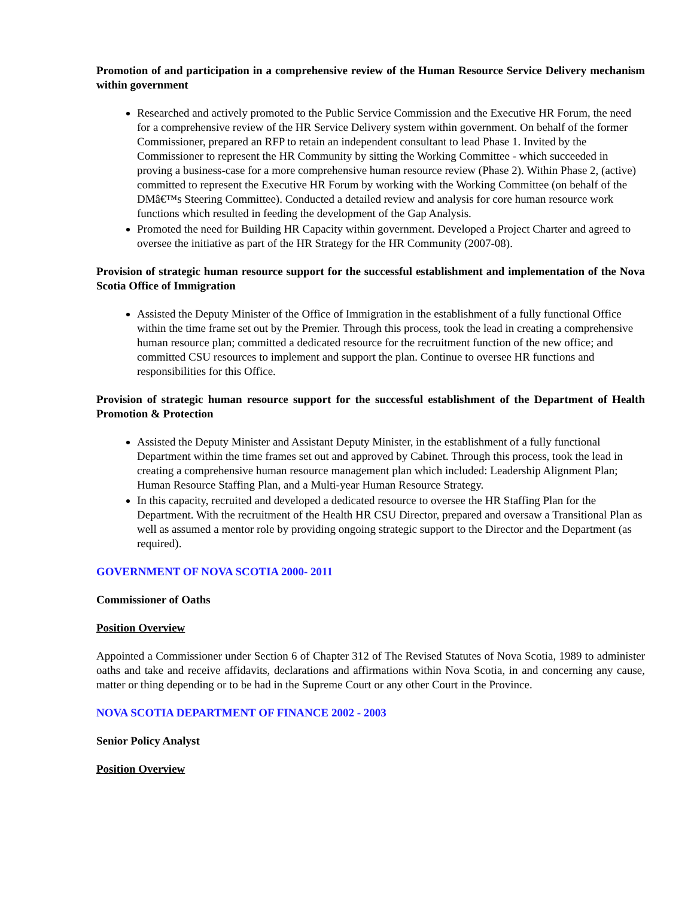Promotion of and participation in a comprehensive review of the Human Resource Service Delivery mechanism within government
Researched and actively promoted to the Public Service Commission and the Executive HR Forum, the need for a comprehensive review of the HR Service Delivery system within government. On behalf of the former Commissioner, prepared an RFP to retain an independent consultant to lead Phase 1. Invited by the Commissioner to represent the HR Community by sitting the Working Committee - which succeeded in proving a business-case for a more comprehensive human resource review (Phase 2). Within Phase 2, (active) committed to represent the Executive HR Forum by working with the Working Committee (on behalf of the DMâ€™s Steering Committee). Conducted a detailed review and analysis for core human resource work functions which resulted in feeding the development of the Gap Analysis.
Promoted the need for Building HR Capacity within government. Developed a Project Charter and agreed to oversee the initiative as part of the HR Strategy for the HR Community (2007-08).
Provision of strategic human resource support for the successful establishment and implementation of the Nova Scotia Office of Immigration
Assisted the Deputy Minister of the Office of Immigration in the establishment of a fully functional Office within the time frame set out by the Premier. Through this process, took the lead in creating a comprehensive human resource plan; committed a dedicated resource for the recruitment function of the new office; and committed CSU resources to implement and support the plan. Continue to oversee HR functions and responsibilities for this Office.
Provision of strategic human resource support for the successful establishment of the Department of Health Promotion & Protection
Assisted the Deputy Minister and Assistant Deputy Minister, in the establishment of a fully functional Department within the time frames set out and approved by Cabinet. Through this process, took the lead in creating a comprehensive human resource management plan which included: Leadership Alignment Plan; Human Resource Staffing Plan, and a Multi-year Human Resource Strategy.
In this capacity, recruited and developed a dedicated resource to oversee the HR Staffing Plan for the Department. With the recruitment of the Health HR CSU Director, prepared and oversaw a Transitional Plan as well as assumed a mentor role by providing ongoing strategic support to the Director and the Department (as required).
GOVERNMENT OF NOVA SCOTIA 2000- 2011
Commissioner of Oaths
Position Overview
Appointed a Commissioner under Section 6 of Chapter 312 of The Revised Statutes of Nova Scotia, 1989 to administer oaths and take and receive affidavits, declarations and affirmations within Nova Scotia, in and concerning any cause, matter or thing depending or to be had in the Supreme Court or any other Court in the Province.
NOVA SCOTIA DEPARTMENT OF FINANCE 2002 - 2003
Senior Policy Analyst
Position Overview